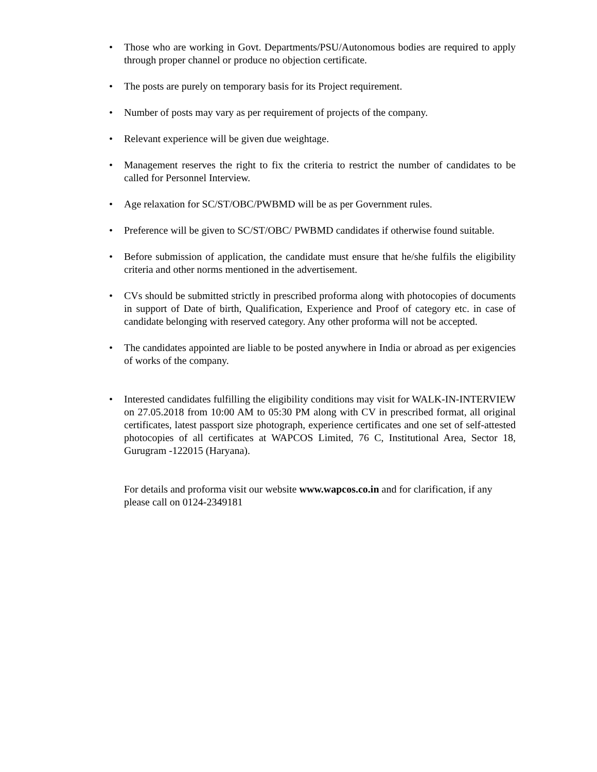• Those who are working in Govt. Departments/PSU/Autonomous bodies are required to apply through proper channel or produce no objection certificate.
• The posts are purely on temporary basis for its Project requirement.
• Number of posts may vary as per requirement of projects of the company.
• Relevant experience will be given due weightage.
• Management reserves the right to fix the criteria to restrict the number of candidates to be called for Personnel Interview.
• Age relaxation for SC/ST/OBC/PWBMD will be as per Government rules.
• Preference will be given to SC/ST/OBC/ PWBMD candidates if otherwise found suitable.
• Before submission of application, the candidate must ensure that he/she fulfils the eligibility criteria and other norms mentioned in the advertisement.
• CVs should be submitted strictly in prescribed proforma along with photocopies of documents in support of Date of birth, Qualification, Experience and Proof of category etc. in case of candidate belonging with reserved category. Any other proforma will not be accepted.
• The candidates appointed are liable to be posted anywhere in India or abroad as per exigencies of works of the company.
• Interested candidates fulfilling the eligibility conditions may visit for WALK-IN-INTERVIEW on 27.05.2018 from 10:00 AM to 05:30 PM along with CV in prescribed format, all original certificates, latest passport size photograph, experience certificates and one set of self-attested photocopies of all certificates at WAPCOS Limited, 76 C, Institutional Area, Sector 18, Gurugram -122015 (Haryana).
For details and proforma visit our website www.wapcos.co.in and for clarification, if any please call on 0124-2349181